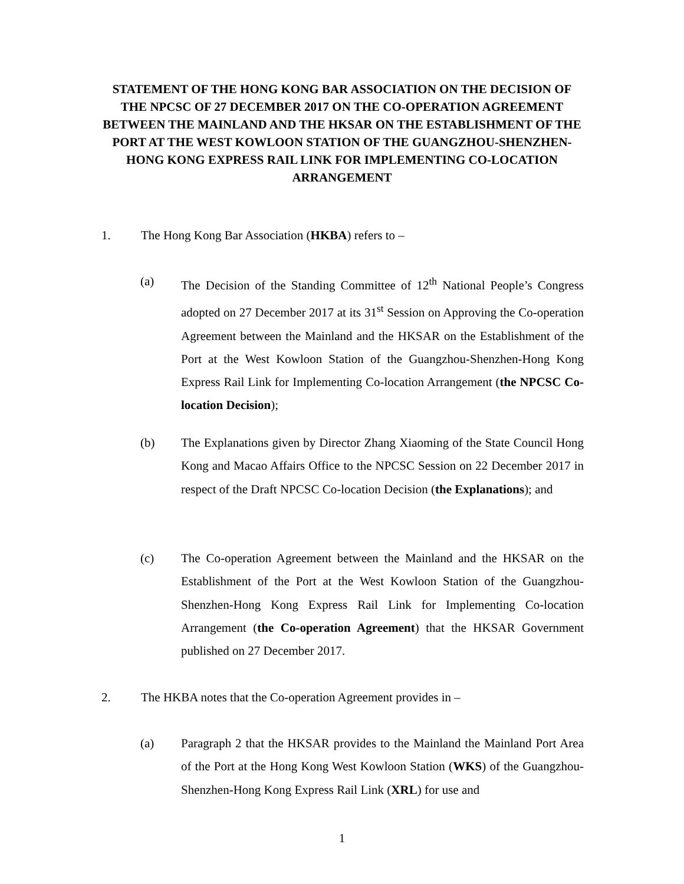STATEMENT OF THE HONG KONG BAR ASSOCIATION ON THE DECISION OF THE NPCSC OF 27 DECEMBER 2017 ON THE CO-OPERATION AGREEMENT BETWEEN THE MAINLAND AND THE HKSAR ON THE ESTABLISHMENT OF THE PORT AT THE WEST KOWLOON STATION OF THE GUANGZHOU-SHENZHEN-HONG KONG EXPRESS RAIL LINK FOR IMPLEMENTING CO-LOCATION ARRANGEMENT
1. The Hong Kong Bar Association (HKBA) refers to –
(a) The Decision of the Standing Committee of 12<sup>th</sup> National People’s Congress adopted on 27 December 2017 at its 31<sup>st</sup> Session on Approving the Co-operation Agreement between the Mainland and the HKSAR on the Establishment of the Port at the West Kowloon Station of the Guangzhou-Shenzhen-Hong Kong Express Rail Link for Implementing Co-location Arrangement (the NPCSC Co-location Decision);
(b) The Explanations given by Director Zhang Xiaoming of the State Council Hong Kong and Macao Affairs Office to the NPCSC Session on 22 December 2017 in respect of the Draft NPCSC Co-location Decision (the Explanations); and
(c) The Co-operation Agreement between the Mainland and the HKSAR on the Establishment of the Port at the West Kowloon Station of the Guangzhou-Shenzhen-Hong Kong Express Rail Link for Implementing Co-location Arrangement (the Co-operation Agreement) that the HKSAR Government published on 27 December 2017.
2. The HKBA notes that the Co-operation Agreement provides in –
(a) Paragraph 2 that the HKSAR provides to the Mainland the Mainland Port Area of the Port at the Hong Kong West Kowloon Station (WKS) of the Guangzhou-Shenzhen-Hong Kong Express Rail Link (XRL) for use and
1